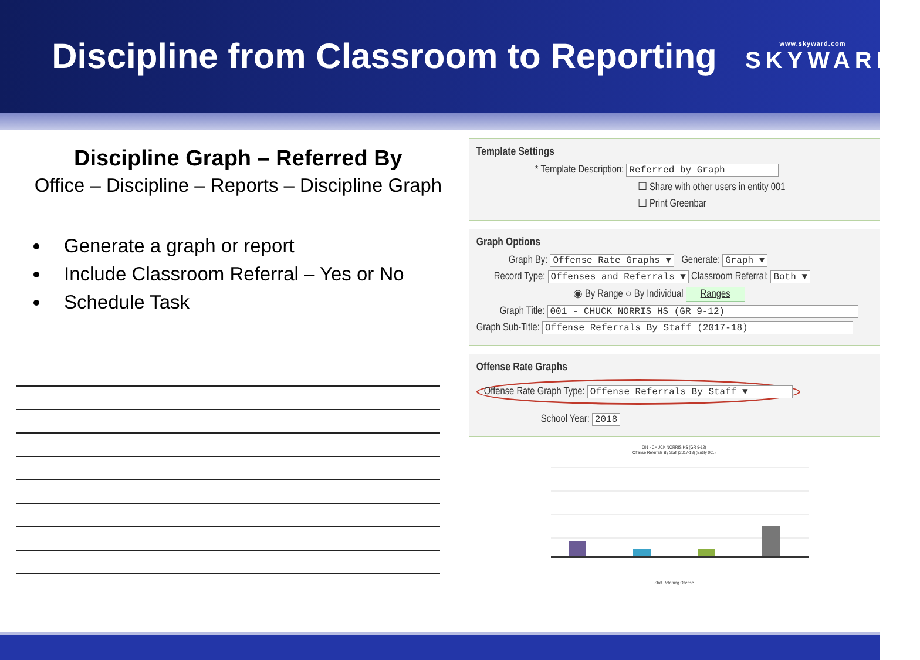Discipline from Classroom to Reporting
www.skyward.com
SKYWARD®
Discipline Graph – Referred By
Office – Discipline – Reports – Discipline Graph
Generate a graph or report
Include Classroom Referral – Yes or No
Schedule Task
Template Settings
* Template Description: Referred by Graph
☐ Share with other users in entity 001
☐ Print Greenbar
Graph Options
Graph By: Offense Rate Graphs ▼ Generate: Graph ▼
Record Type: Offenses and Referrals ▼ Classroom Referral: Both ▼
◉ By Range ○ By Individual Ranges
Graph Title: 001 - CHUCK NORRIS HS (GR 9-12)
Graph Sub-Title: Offense Referrals By Staff (2017-18)
Offense Rate Graphs
Offense Rate Graph Type: Offense Referrals By Staff ▼
School Year: 2018
001 - CHUCK NORRIS HS (GR 9-12)
Offense Referrals By Staff (2017-18) (Entity 001)
Staff Referring Offense